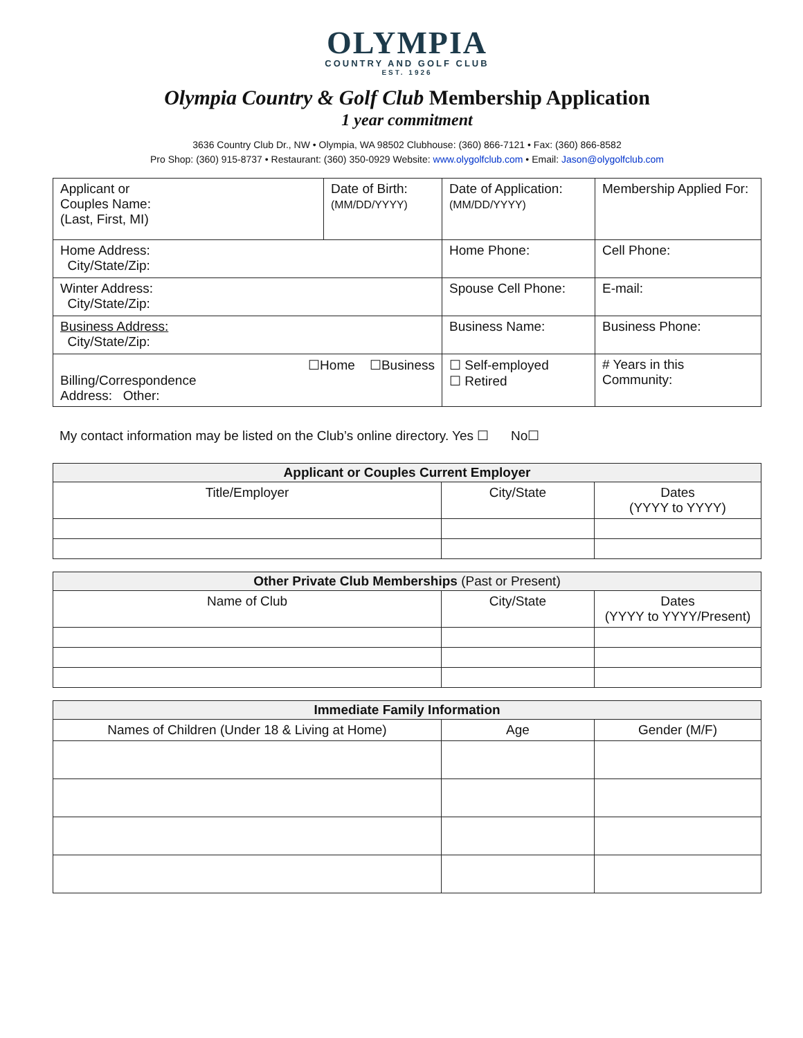OLYMPIA
COUNTRY AND GOLF CLUB
EST. 1926
Olympia Country & Golf Club Membership Application
1 year commitment
3636 Country Club Dr., NW • Olympia, WA 98502 Clubhouse: (360) 866-7121 • Fax: (360) 866-8582
Pro Shop: (360) 915-8737 • Restaurant: (360) 350-0929 Website: www.olygolfclub.com • Email: Jason@olygolfclub.com
| Applicant or Couples Name: (Last, First, MI) | Date of Birth: (MM/DD/YYYY) | Date of Application: (MM/DD/YYYY) | Membership Applied For: |
| Home Address: City/State/Zip: | | Home Phone: | Cell Phone: |
| Winter Address: City/State/Zip: | | Spouse Cell Phone: | E-mail: |
| Business Address: City/State/Zip: | | Business Name: | Business Phone: |
| ☐Home ☐Business Billing/Correspondence Address: Other: | | ☐ Self-employed ☐ Retired | # Years in this Community: |
My contact information may be listed on the Club’s online directory. Yes ☐ No☐
| Applicant or Couples Current Employer | | |
| --- | --- | --- |
| Title/Employer | City/State | Dates (YYYY to YYYY) |
| Other Private Club Memberships (Past or Present) | | |
| --- | --- | --- |
| Name of Club | City/State | Dates (YYYY to YYYY/Present) |
| Immediate Family Information | | |
| --- | --- | --- |
| Names of Children (Under 18 & Living at Home) | Age | Gender (M/F) |